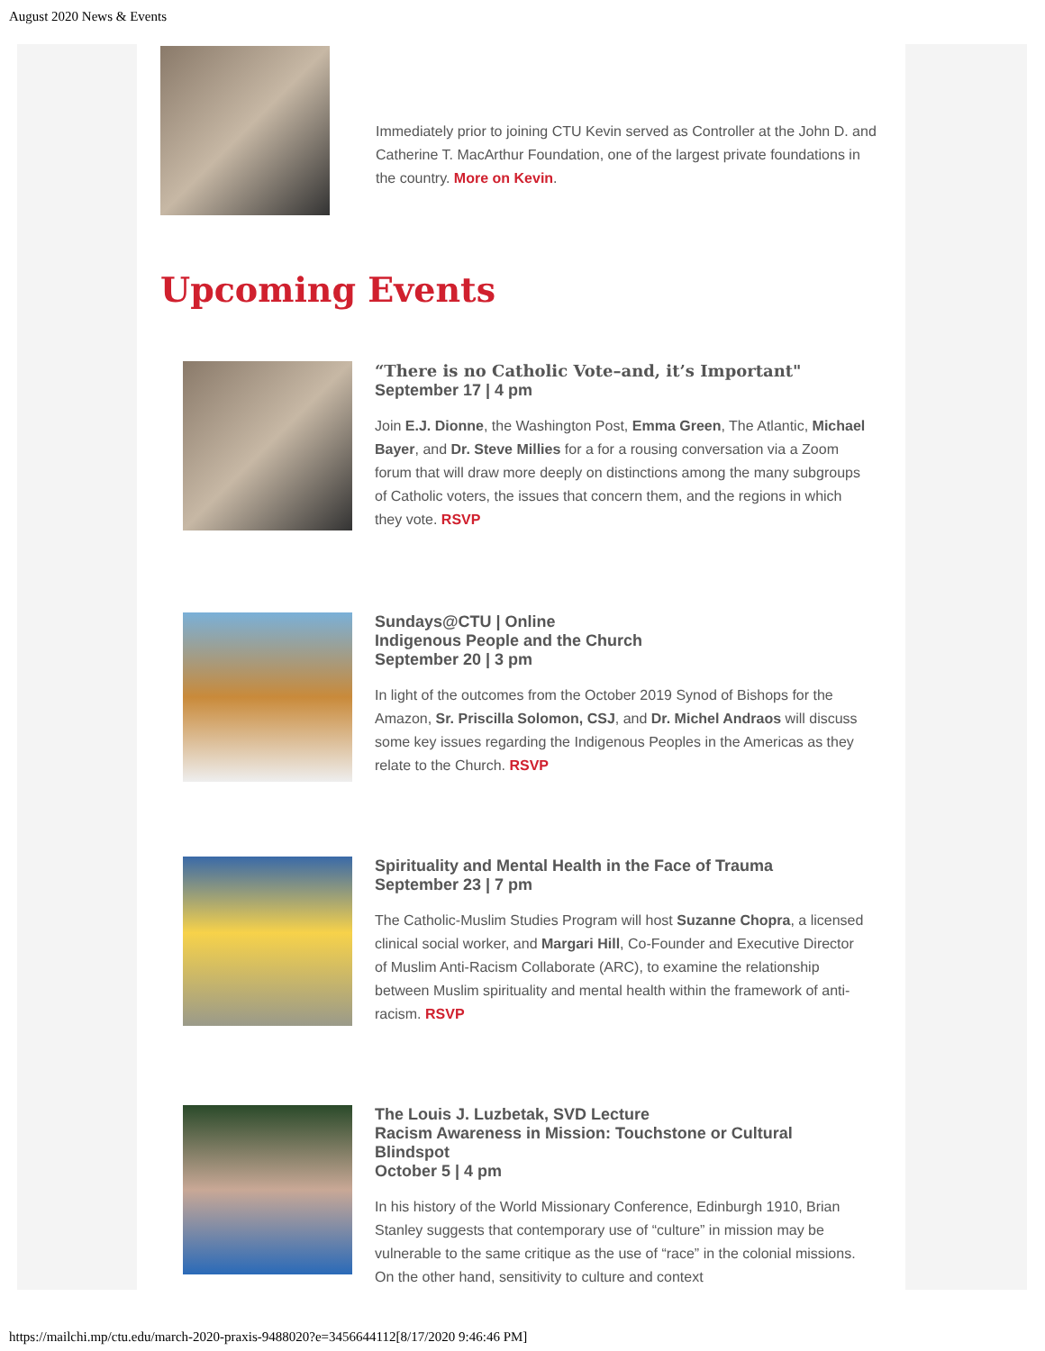August 2020 News & Events
Immediately prior to joining CTU Kevin served as Controller at the John D. and Catherine T. MacArthur Foundation, one of the largest private foundations in the country. More on Kevin.
Upcoming Events
“There is no Catholic Vote–and, it’s Important"
September 17 | 4 pm
Join E.J. Dionne, the Washington Post, Emma Green, The Atlantic, Michael Bayer, and Dr. Steve Millies for a for a rousing conversation via a Zoom forum that will draw more deeply on distinctions among the many subgroups of Catholic voters, the issues that concern them, and the regions in which they vote. RSVP
Sundays@CTU | Online
Indigenous People and the Church
September 20 | 3 pm
In light of the outcomes from the October 2019 Synod of Bishops for the Amazon, Sr. Priscilla Solomon, CSJ, and Dr. Michel Andraos will discuss some key issues regarding the Indigenous Peoples in the Americas as they relate to the Church. RSVP
Spirituality and Mental Health in the Face of Trauma
September 23 | 7 pm
The Catholic-Muslim Studies Program will host Suzanne Chopra, a licensed clinical social worker, and Margari Hill, Co-Founder and Executive Director of Muslim Anti-Racism Collaborate (ARC), to examine the relationship between Muslim spirituality and mental health within the framework of anti-racism. RSVP
The Louis J. Luzbetak, SVD Lecture
Racism Awareness in Mission: Touchstone or Cultural Blindspot
October 5 | 4 pm
In his history of the World Missionary Conference, Edinburgh 1910, Brian Stanley suggests that contemporary use of “culture” in mission may be vulnerable to the same critique as the use of “race” in the colonial missions. On the other hand, sensitivity to culture and context
https://mailchi.mp/ctu.edu/march-2020-praxis-9488020?e=3456644112[8/17/2020 9:46:46 PM]